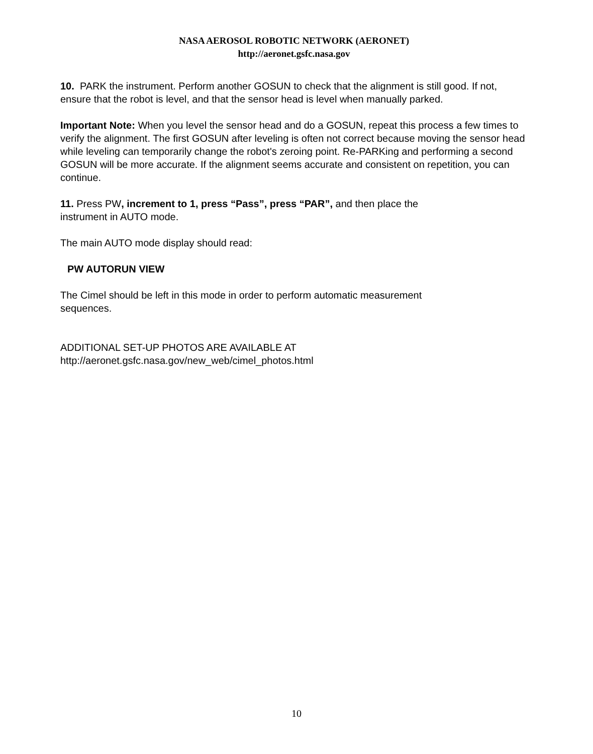NASA AEROSOL ROBOTIC NETWORK (AERONET)
http://aeronet.gsfc.nasa.gov
10. PARK the instrument. Perform another GOSUN to check that the alignment is still good. If not, ensure that the robot is level, and that the sensor head is level when manually parked.
Important Note: When you level the sensor head and do a GOSUN, repeat this process a few times to verify the alignment. The first GOSUN after leveling is often not correct because moving the sensor head while leveling can temporarily change the robot's zeroing point. Re-PARKing and performing a second GOSUN will be more accurate. If the alignment seems accurate and consistent on repetition, you can continue.
11. Press PW, increment to 1, press “Pass”, press “PAR”, and then place the
instrument in AUTO mode.
The main AUTO mode display should read:
PW AUTORUN VIEW
The Cimel should be left in this mode in order to perform automatic measurement
sequences.
ADDITIONAL SET-UP PHOTOS ARE AVAILABLE AT
http://aeronet.gsfc.nasa.gov/new_web/cimel_photos.html
10